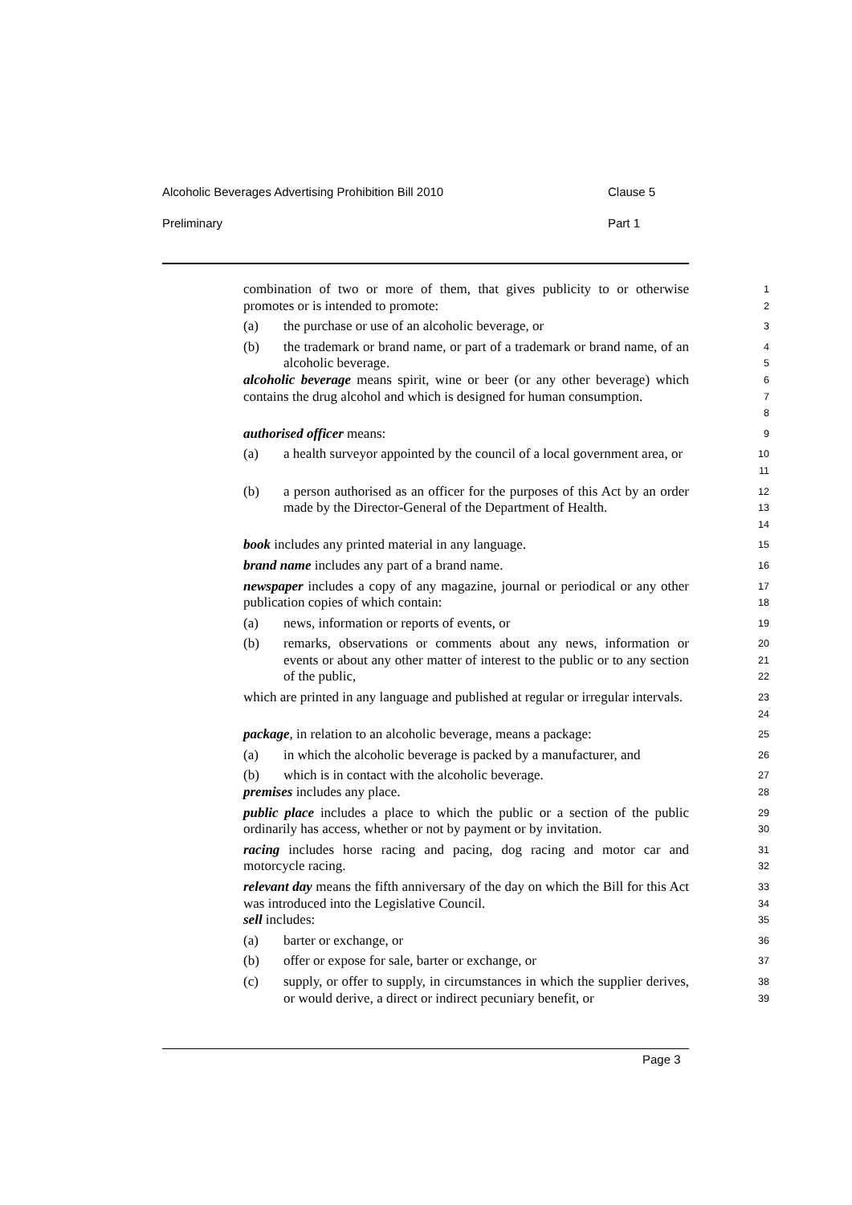Alcoholic Beverages Advertising Prohibition Bill 2010 Clause 5
Preliminary Part 1
combination of two or more of them, that gives publicity to or otherwise promotes or is intended to promote:
1
2
(a) the purchase or use of an alcoholic beverage, or
3
(b) the trademark or brand name, or part of a trademark or brand name, of an alcoholic beverage.
4
5
alcoholic beverage means spirit, wine or beer (or any other beverage) which contains the drug alcohol and which is designed for human consumption.
6
7
8
authorised officer means:
9
(a) a health surveyor appointed by the council of a local government area, or
10
11
(b) a person authorised as an officer for the purposes of this Act by an order made by the Director-General of the Department of Health.
12
13
14
book includes any printed material in any language.
15
brand name includes any part of a brand name.
16
newspaper includes a copy of any magazine, journal or periodical or any other publication copies of which contain:
17
18
(a) news, information or reports of events, or
19
(b) remarks, observations or comments about any news, information or events or about any other matter of interest to the public or to any section of the public,
20
21
22
which are printed in any language and published at regular or irregular intervals.
23
24
package, in relation to an alcoholic beverage, means a package:
25
(a) in which the alcoholic beverage is packed by a manufacturer, and
26
(b) which is in contact with the alcoholic beverage.
27
premises includes any place.
28
public place includes a place to which the public or a section of the public ordinarily has access, whether or not by payment or by invitation.
29
30
racing includes horse racing and pacing, dog racing and motor car and motorcycle racing.
31
32
relevant day means the fifth anniversary of the day on which the Bill for this Act was introduced into the Legislative Council.
33
34
sell includes:
35
(a) barter or exchange, or
36
(b) offer or expose for sale, barter or exchange, or
37
(c) supply, or offer to supply, in circumstances in which the supplier derives, or would derive, a direct or indirect pecuniary benefit, or
38
39
Page 3